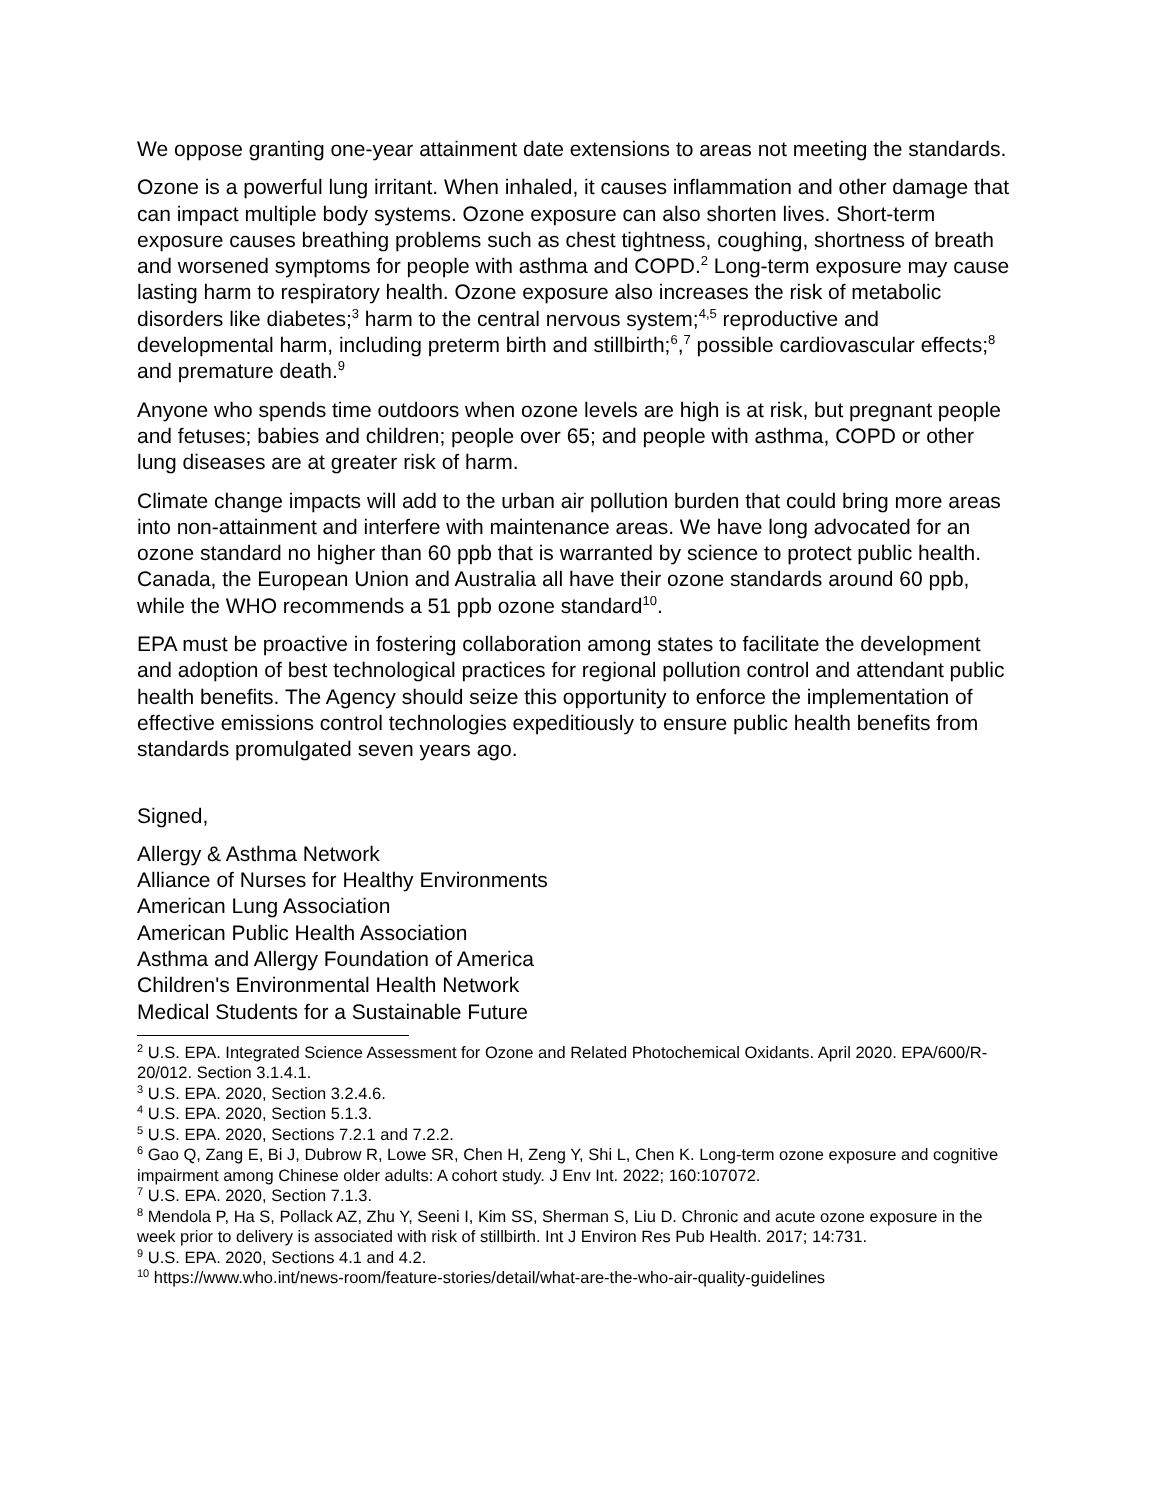We oppose granting one-year attainment date extensions to areas not meeting the standards.
Ozone is a powerful lung irritant. When inhaled, it causes inflammation and other damage that can impact multiple body systems. Ozone exposure can also shorten lives. Short-term exposure causes breathing problems such as chest tightness, coughing, shortness of breath and worsened symptoms for people with asthma and COPD.<sup>2</sup> Long-term exposure may cause lasting harm to respiratory health. Ozone exposure also increases the risk of metabolic disorders like diabetes;<sup>3</sup> harm to the central nervous system;<sup>4,5</sup> reproductive and developmental harm, including preterm birth and stillbirth;<sup>6</sup>,<sup>7</sup> possible cardiovascular effects;<sup>8</sup> and premature death.<sup>9</sup>
Anyone who spends time outdoors when ozone levels are high is at risk, but pregnant people and fetuses; babies and children; people over 65; and people with asthma, COPD or other lung diseases are at greater risk of harm.
Climate change impacts will add to the urban air pollution burden that could bring more areas into non-attainment and interfere with maintenance areas. We have long advocated for an ozone standard no higher than 60 ppb that is warranted by science to protect public health. Canada, the European Union and Australia all have their ozone standards around 60 ppb, while the WHO recommends a 51 ppb ozone standard<sup>10</sup>.
EPA must be proactive in fostering collaboration among states to facilitate the development and adoption of best technological practices for regional pollution control and attendant public health benefits. The Agency should seize this opportunity to enforce the implementation of effective emissions control technologies expeditiously to ensure public health benefits from standards promulgated seven years ago.
Signed,
Allergy & Asthma Network
Alliance of Nurses for Healthy Environments
American Lung Association
American Public Health Association
Asthma and Allergy Foundation of America
Children's Environmental Health Network
Medical Students for a Sustainable Future
<sup>2</sup> U.S. EPA. Integrated Science Assessment for Ozone and Related Photochemical Oxidants. April 2020. EPA/600/R-20/012. Section 3.1.4.1.
<sup>3</sup> U.S. EPA. 2020, Section 3.2.4.6.
<sup>4</sup> U.S. EPA. 2020, Section 5.1.3.
<sup>5</sup> U.S. EPA. 2020, Sections 7.2.1 and 7.2.2.
<sup>6</sup> Gao Q, Zang E, Bi J, Dubrow R, Lowe SR, Chen H, Zeng Y, Shi L, Chen K. Long-term ozone exposure and cognitive impairment among Chinese older adults: A cohort study. J Env Int. 2022; 160:107072.
<sup>7</sup> U.S. EPA. 2020, Section 7.1.3.
<sup>8</sup> Mendola P, Ha S, Pollack AZ, Zhu Y, Seeni I, Kim SS, Sherman S, Liu D. Chronic and acute ozone exposure in the week prior to delivery is associated with risk of stillbirth. Int J Environ Res Pub Health. 2017; 14:731.
<sup>9</sup> U.S. EPA. 2020, Sections 4.1 and 4.2.
<sup>10</sup> https://www.who.int/news-room/feature-stories/detail/what-are-the-who-air-quality-guidelines